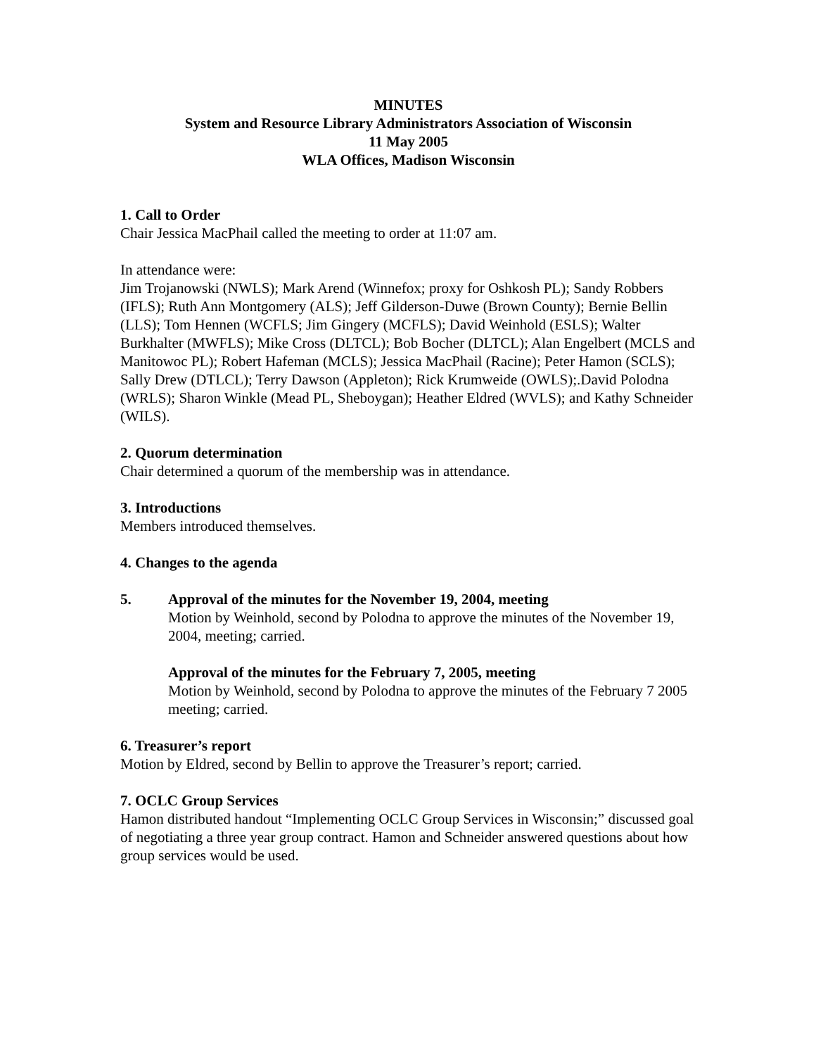MINUTES
System and Resource Library Administrators Association of Wisconsin
11 May 2005
WLA Offices, Madison Wisconsin
1. Call to Order
Chair Jessica MacPhail called the meeting to order at 11:07 am.
In attendance were:
Jim Trojanowski (NWLS); Mark Arend (Winnefox; proxy for Oshkosh PL); Sandy Robbers (IFLS); Ruth Ann Montgomery (ALS); Jeff Gilderson-Duwe (Brown County); Bernie Bellin (LLS); Tom Hennen (WCFLS; Jim Gingery (MCFLS); David Weinhold (ESLS); Walter Burkhalter (MWFLS); Mike Cross (DLTCL); Bob Bocher (DLTCL); Alan Engelbert (MCLS and Manitowoc PL); Robert Hafeman (MCLS); Jessica MacPhail (Racine); Peter Hamon (SCLS); Sally Drew (DTLCL); Terry Dawson (Appleton); Rick Krumweide (OWLS);.David Polodna (WRLS); Sharon Winkle (Mead PL, Sheboygan); Heather Eldred (WVLS); and Kathy Schneider (WILS).
2. Quorum determination
Chair determined a quorum of the membership was in attendance.
3. Introductions
Members introduced themselves.
4. Changes to the agenda
5. Approval of the minutes for the November 19, 2004, meeting
Motion by Weinhold, second by Polodna to approve the minutes of the November 19, 2004, meeting; carried.
Approval of the minutes for the February 7, 2005, meeting
Motion by Weinhold, second by Polodna to approve the minutes of the February 7 2005 meeting; carried.
6. Treasurer’s report
Motion by Eldred, second by Bellin to approve the Treasurer’s report; carried.
7. OCLC Group Services
Hamon distributed handout “Implementing OCLC Group Services in Wisconsin;” discussed goal of negotiating a three year group contract. Hamon and Schneider answered questions about how group services would be used.